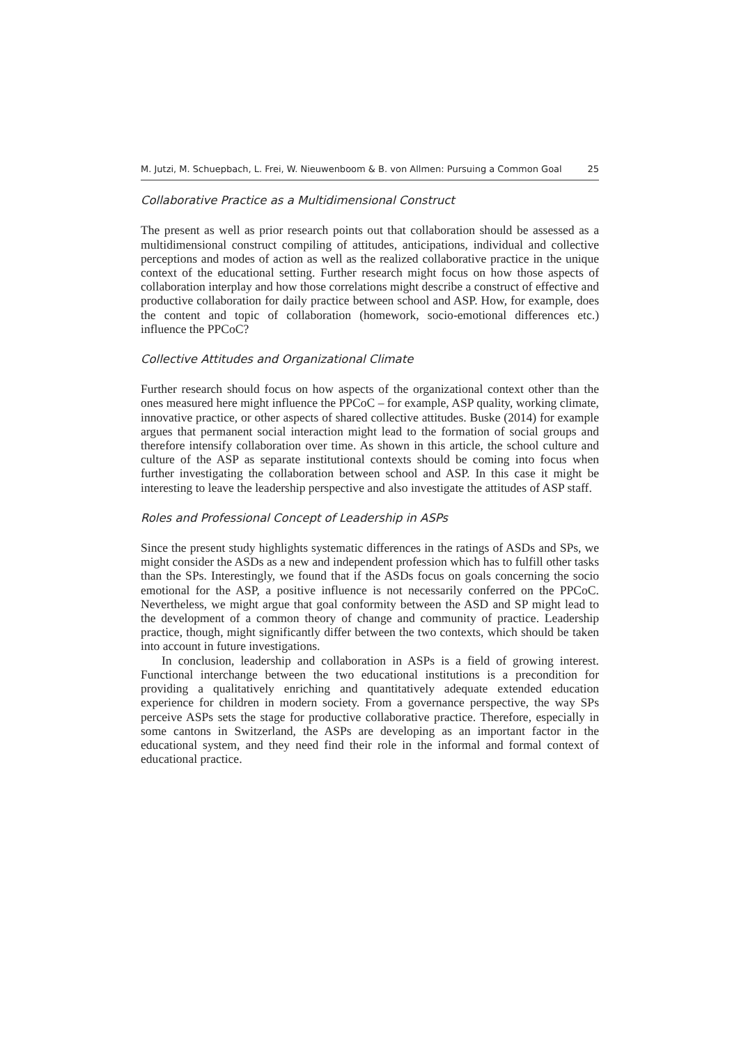M. Jutzi, M. Schuepbach, L. Frei, W. Nieuwenboom & B. von Allmen: Pursuing a Common Goal 25
Collaborative Practice as a Multidimensional Construct
The present as well as prior research points out that collaboration should be assessed as a multidimensional construct compiling of attitudes, anticipations, individual and collective perceptions and modes of action as well as the realized collaborative practice in the unique context of the educational setting. Further research might focus on how those aspects of collaboration interplay and how those correlations might describe a construct of effective and productive collaboration for daily practice between school and ASP. How, for example, does the content and topic of collaboration (homework, socio-emotional differences etc.) influence the PPCoC?
Collective Attitudes and Organizational Climate
Further research should focus on how aspects of the organizational context other than the ones measured here might influence the PPCoC – for example, ASP quality, working climate, innovative practice, or other aspects of shared collective attitudes. Buske (2014) for example argues that permanent social interaction might lead to the formation of social groups and therefore intensify collaboration over time. As shown in this article, the school culture and culture of the ASP as separate institutional contexts should be coming into focus when further investigating the collaboration between school and ASP. In this case it might be interesting to leave the leadership perspective and also investigate the attitudes of ASP staff.
Roles and Professional Concept of Leadership in ASPs
Since the present study highlights systematic differences in the ratings of ASDs and SPs, we might consider the ASDs as a new and independent profession which has to fulfill other tasks than the SPs. Interestingly, we found that if the ASDs focus on goals concerning the socio emotional for the ASP, a positive influence is not necessarily conferred on the PPCoC. Nevertheless, we might argue that goal conformity between the ASD and SP might lead to the development of a common theory of change and community of practice. Leadership practice, though, might significantly differ between the two contexts, which should be taken into account in future investigations.
In conclusion, leadership and collaboration in ASPs is a field of growing interest. Functional interchange between the two educational institutions is a precondition for providing a qualitatively enriching and quantitatively adequate extended education experience for children in modern society. From a governance perspective, the way SPs perceive ASPs sets the stage for productive collaborative practice. Therefore, especially in some cantons in Switzerland, the ASPs are developing as an important factor in the educational system, and they need find their role in the informal and formal context of educational practice.